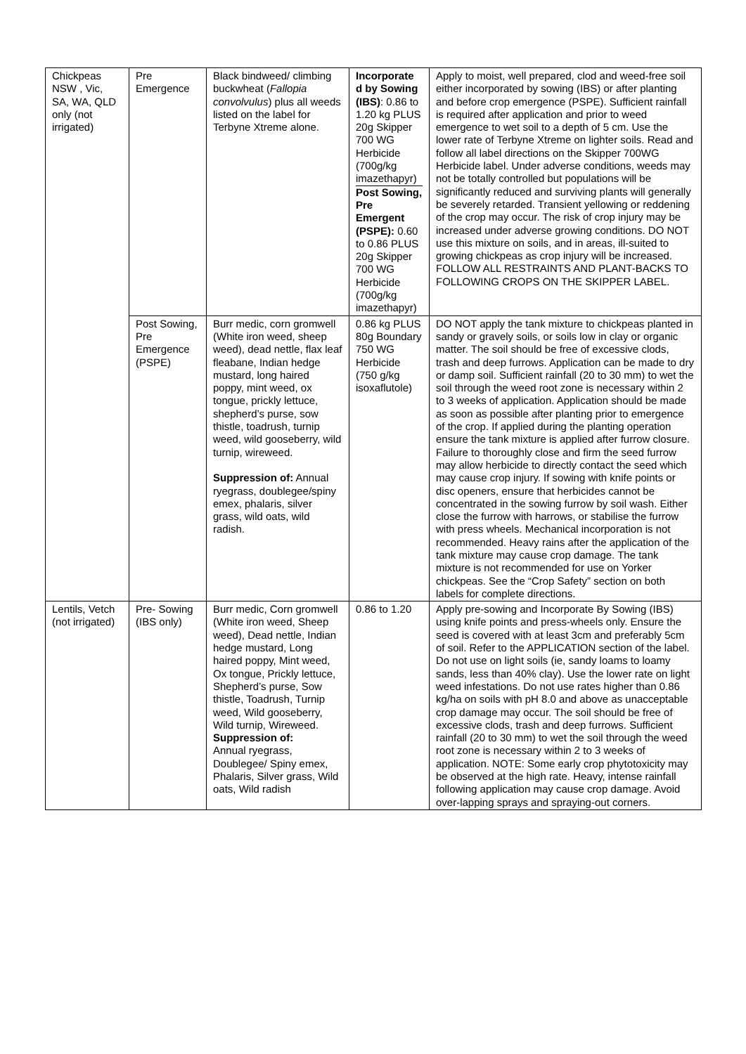| Chickpeas NSW , Vic, SA, WA, QLD only (not irrigated) | Pre Emergence | Black bindweed/ climbing buckwheat ( Fallopia convolvulus ) plus all weeds listed on the label for Terbyne Xtreme alone. | Incorporate d by Sowing (IBS) : 0.86 to 1.20 kg PLUS 20g Skipper 700 WG Herbicide (700g/kg imazethapyr) Post Sowing, Pre Emergent (PSPE): 0.60 to 0.86 PLUS 20g Skipper 700 WG Herbicide (700g/kg imazethapyr) | Apply to moist, well prepared, clod and weed-free soil either incorporated by sowing (IBS) or after planting and before crop emergence (PSPE). Sufficient rainfall is required after application and prior to weed emergence to wet soil to a depth of 5 cm. Use the lower rate of Terbyne Xtreme on lighter soils. Read and follow all label directions on the Skipper 700WG Herbicide label. Under adverse conditions, weeds may not be totally controlled but populations will be significantly reduced and surviving plants will generally be severely retarded. Transient yellowing or reddening of the crop may occur. The risk of crop injury may be increased under adverse growing conditions. DO NOT use this mixture on soils, and in areas, ill-suited to growing chickpeas as crop injury will be increased. FOLLOW ALL RESTRAINTS AND PLANT-BACKS TO FOLLOWING CROPS ON THE SKIPPER LABEL. |
| | Post Sowing, Pre Emergence (PSPE) | Burr medic, corn gromwell (White iron weed, sheep weed), dead nettle, flax leaf fleabane, Indian hedge mustard, long haired poppy, mint weed, ox tongue, prickly lettuce, shepherd’s purse, sow thistle, toadrush, turnip weed, wild gooseberry, wild turnip, wireweed. Suppression of: Annual ryegrass, doublegee/spiny emex, phalaris, silver grass, wild oats, wild radish. | 0.86 kg PLUS 80g Boundary 750 WG Herbicide (750 g/kg isoxaflutole) | DO NOT apply the tank mixture to chickpeas planted in sandy or gravely soils, or soils low in clay or organic matter. The soil should be free of excessive clods, trash and deep furrows. Application can be made to dry or damp soil. Sufficient rainfall (20 to 30 mm) to wet the soil through the weed root zone is necessary within 2 to 3 weeks of application. Application should be made as soon as possible after planting prior to emergence of the crop. If applied during the planting operation ensure the tank mixture is applied after furrow closure. Failure to thoroughly close and firm the seed furrow may allow herbicide to directly contact the seed which may cause crop injury. If sowing with knife points or disc openers, ensure that herbicides cannot be concentrated in the sowing furrow by soil wash. Either close the furrow with harrows, or stabilise the furrow with press wheels. Mechanical incorporation is not recommended. Heavy rains after the application of the tank mixture may cause crop damage. The tank mixture is not recommended for use on Yorker chickpeas. See the “Crop Safety” section on both labels for complete directions. |
| Lentils, Vetch (not irrigated) | Pre- Sowing (IBS only) | Burr medic, Corn gromwell (White iron weed, Sheep weed), Dead nettle, Indian hedge mustard, Long haired poppy, Mint weed, Ox tongue, Prickly lettuce, Shepherd’s purse, Sow thistle, Toadrush, Turnip weed, Wild gooseberry, Wild turnip, Wireweed. Suppression of: Annual ryegrass, Doublegee/ Spiny emex, Phalaris, Silver grass, Wild oats, Wild radish | 0.86 to 1.20 | Apply pre-sowing and Incorporate By Sowing (IBS) using knife points and press-wheels only. Ensure the seed is covered with at least 3cm and preferably 5cm of soil. Refer to the APPLICATION section of the label. Do not use on light soils (ie, sandy loams to loamy sands, less than 40% clay). Use the lower rate on light weed infestations. Do not use rates higher than 0.86 kg/ha on soils with pH 8.0 and above as unacceptable crop damage may occur. The soil should be free of excessive clods, trash and deep furrows. Sufficient rainfall (20 to 30 mm) to wet the soil through the weed root zone is necessary within 2 to 3 weeks of application. NOTE: Some early crop phytotoxicity may be observed at the high rate. Heavy, intense rainfall following application may cause crop damage. Avoid over-lapping sprays and spraying-out corners. |